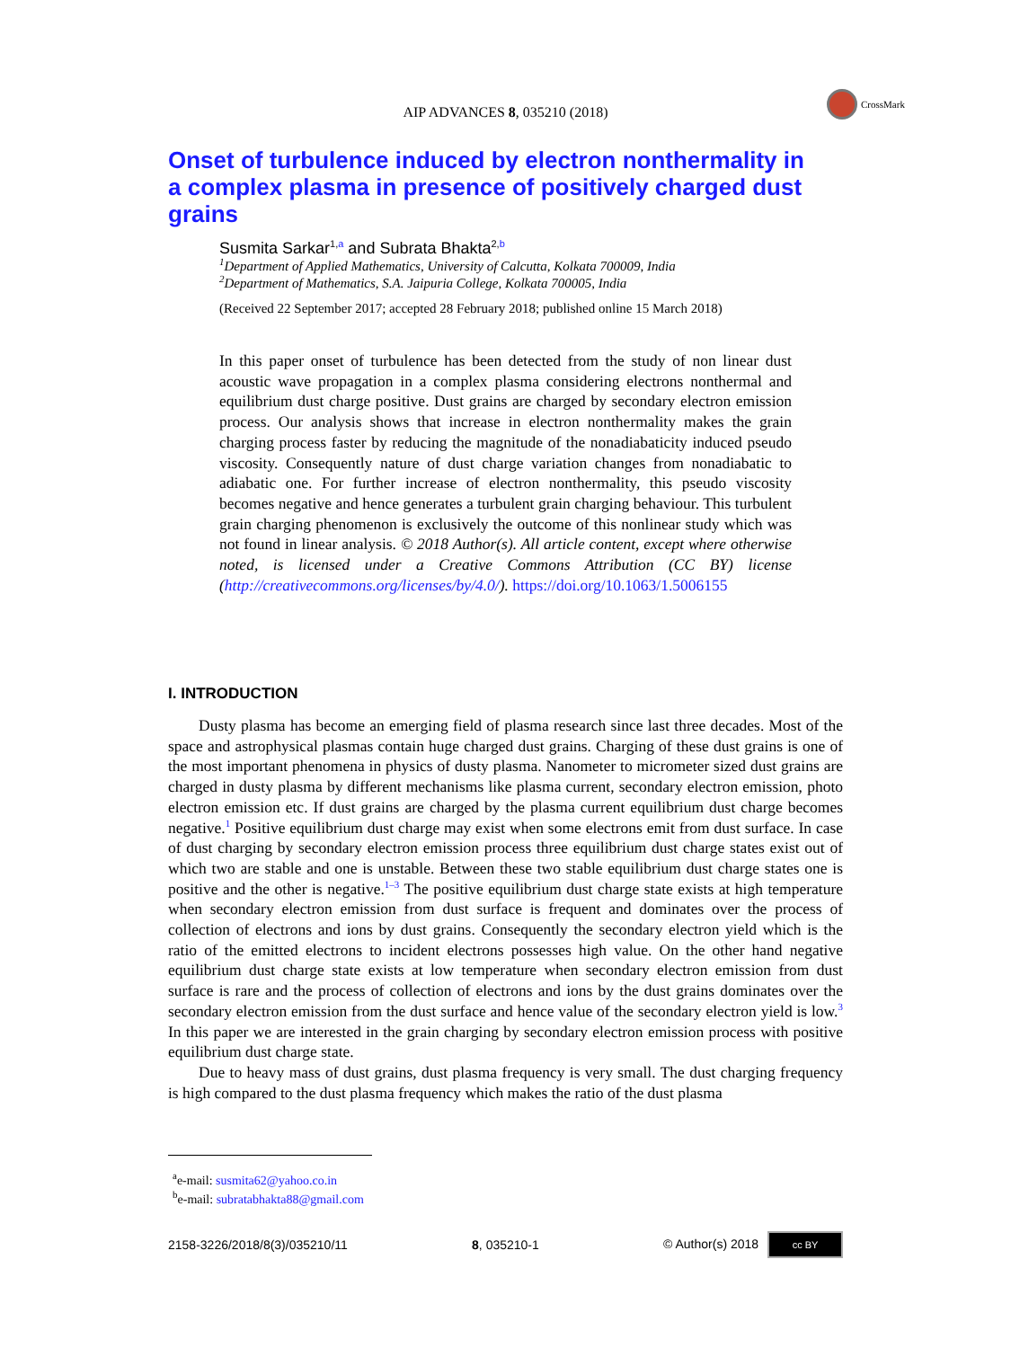AIP ADVANCES 8, 035210 (2018)
CrossMark
Onset of turbulence induced by electron nonthermality in a complex plasma in presence of positively charged dust grains
Susmita Sarkar<sup>1,a</sup> and Subrata Bhakta<sup>2,b</sup>
<sup>1</sup> Department of Applied Mathematics, University of Calcutta, Kolkata 700009, India
<sup>2</sup>Department of Mathematics, S.A. Jaipuria College, Kolkata 700005, India
(Received 22 September 2017; accepted 28 February 2018; published online 15 March 2018)
In this paper onset of turbulence has been detected from the study of non linear dust acoustic wave propagation in a complex plasma considering electrons nonthermal and equilibrium dust charge positive. Dust grains are charged by secondary electron emission process. Our analysis shows that increase in electron nonthermality makes the grain charging process faster by reducing the magnitude of the nonadiabaticity induced pseudo viscosity. Consequently nature of dust charge variation changes from nonadiabatic to adiabatic one. For further increase of electron nonthermality, this pseudo viscosity becomes negative and hence generates a turbulent grain charging behaviour. This turbulent grain charging phenomenon is exclusively the outcome of this nonlinear study which was not found in linear analysis. © 2018 Author(s). All article content, except where otherwise noted, is licensed under a Creative Commons Attribution (CC BY) license (http://creativecommons.org/licenses/by/4.0/). https://doi.org/10.1063/1.5006155
I. INTRODUCTION
Dusty plasma has become an emerging field of plasma research since last three decades. Most of the space and astrophysical plasmas contain huge charged dust grains. Charging of these dust grains is one of the most important phenomena in physics of dusty plasma. Nanometer to micrometer sized dust grains are charged in dusty plasma by different mechanisms like plasma current, secondary electron emission, photo electron emission etc. If dust grains are charged by the plasma current equilibrium dust charge becomes negative.<sup>1</sup> Positive equilibrium dust charge may exist when some electrons emit from dust surface. In case of dust charging by secondary electron emission process three equilibrium dust charge states exist out of which two are stable and one is unstable. Between these two stable equilibrium dust charge states one is positive and the other is negative.<sup>1–3</sup> The positive equilibrium dust charge state exists at high temperature when secondary electron emission from dust surface is frequent and dominates over the process of collection of electrons and ions by dust grains. Consequently the secondary electron yield which is the ratio of the emitted electrons to incident electrons possesses high value. On the other hand negative equilibrium dust charge state exists at low temperature when secondary electron emission from dust surface is rare and the process of collection of electrons and ions by the dust grains dominates over the secondary electron emission from the dust surface and hence value of the secondary electron yield is low.<sup>3</sup> In this paper we are interested in the grain charging by secondary electron emission process with positive equilibrium dust charge state.
Due to heavy mass of dust grains, dust plasma frequency is very small. The dust charging frequency is high compared to the dust plasma frequency which makes the ratio of the dust plasma
<sup>a</sup> e-mail: susmita62@yahoo.co.in
<sup>b</sup> e-mail: subratabhakta88@gmail.com
2158-3226/2018/8(3)/035210/11 8, 035210-1 © Author(s) 2018 cc BY